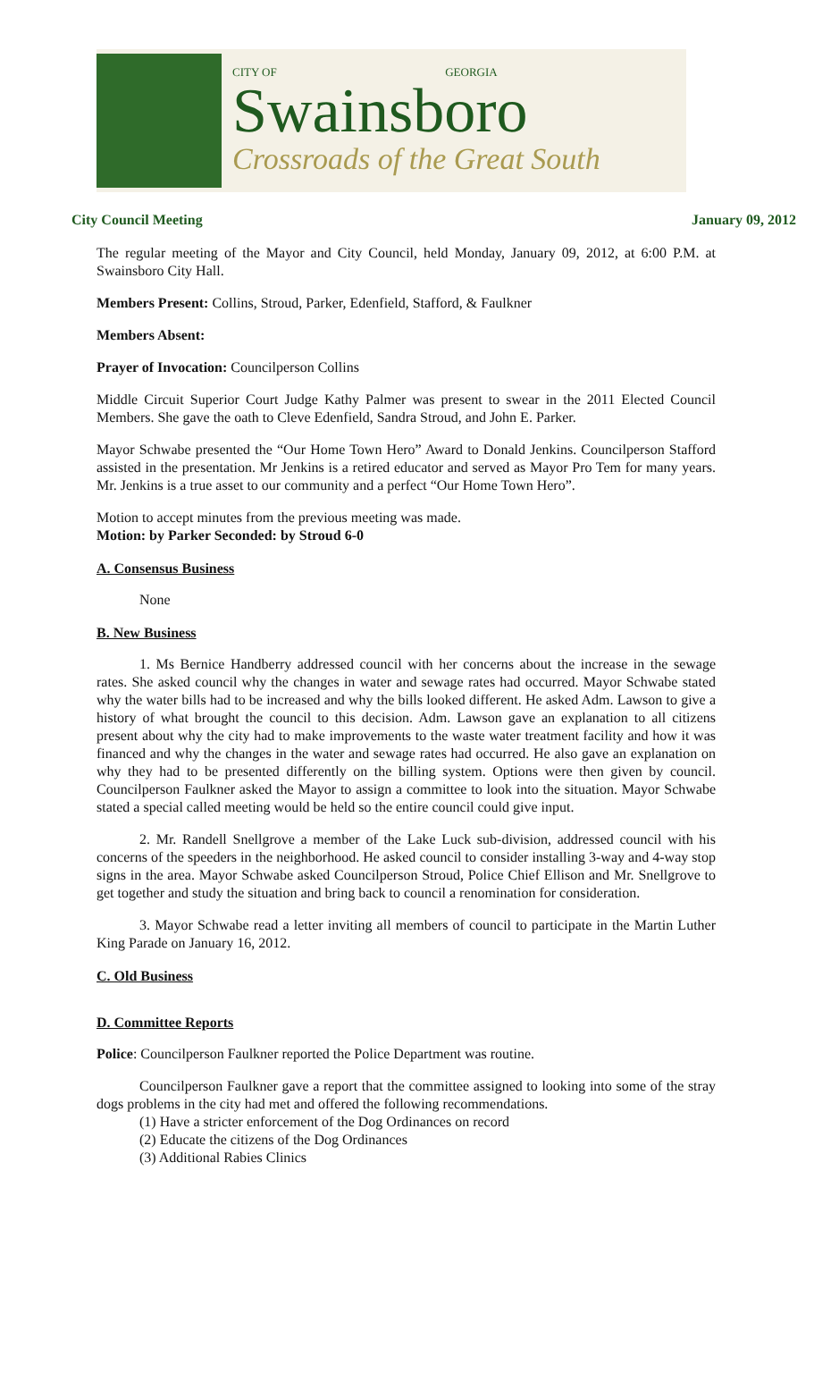CITY OF GEORGIA
Swainsboro
Crossroads of the Great South
City Council Meeting January 09, 2012
The regular meeting of the Mayor and City Council, held Monday, January 09, 2012, at 6:00 P.M. at Swainsboro City Hall.
Members Present: Collins, Stroud, Parker, Edenfield, Stafford, & Faulkner
Members Absent:
Prayer of Invocation: Councilperson Collins
Middle Circuit Superior Court Judge Kathy Palmer was present to swear in the 2011 Elected Council Members. She gave the oath to Cleve Edenfield, Sandra Stroud, and John E. Parker.
Mayor Schwabe presented the “Our Home Town Hero” Award to Donald Jenkins. Councilperson Stafford assisted in the presentation. Mr Jenkins is a retired educator and served as Mayor Pro Tem for many years. Mr. Jenkins is a true asset to our community and a perfect “Our Home Town Hero”.
Motion to accept minutes from the previous meeting was made.
Motion: by Parker Seconded: by Stroud 6-0
A. Consensus Business
None
B. New Business
1. Ms Bernice Handberry addressed council with her concerns about the increase in the sewage rates. She asked council why the changes in water and sewage rates had occurred. Mayor Schwabe stated why the water bills had to be increased and why the bills looked different. He asked Adm. Lawson to give a history of what brought the council to this decision. Adm. Lawson gave an explanation to all citizens present about why the city had to make improvements to the waste water treatment facility and how it was financed and why the changes in the water and sewage rates had occurred. He also gave an explanation on why they had to be presented differently on the billing system. Options were then given by council. Councilperson Faulkner asked the Mayor to assign a committee to look into the situation. Mayor Schwabe stated a special called meeting would be held so the entire council could give input.
2. Mr. Randell Snellgrove a member of the Lake Luck sub-division, addressed council with his concerns of the speeders in the neighborhood. He asked council to consider installing 3-way and 4-way stop signs in the area. Mayor Schwabe asked Councilperson Stroud, Police Chief Ellison and Mr. Snellgrove to get together and study the situation and bring back to council a renomination for consideration.
3. Mayor Schwabe read a letter inviting all members of council to participate in the Martin Luther King Parade on January 16, 2012.
C. Old Business
D. Committee Reports
Police: Councilperson Faulkner reported the Police Department was routine.
Councilperson Faulkner gave a report that the committee assigned to looking into some of the stray dogs problems in the city had met and offered the following recommendations.
(1) Have a stricter enforcement of the Dog Ordinances on record
(2) Educate the citizens of the Dog Ordinances
(3) Additional Rabies Clinics